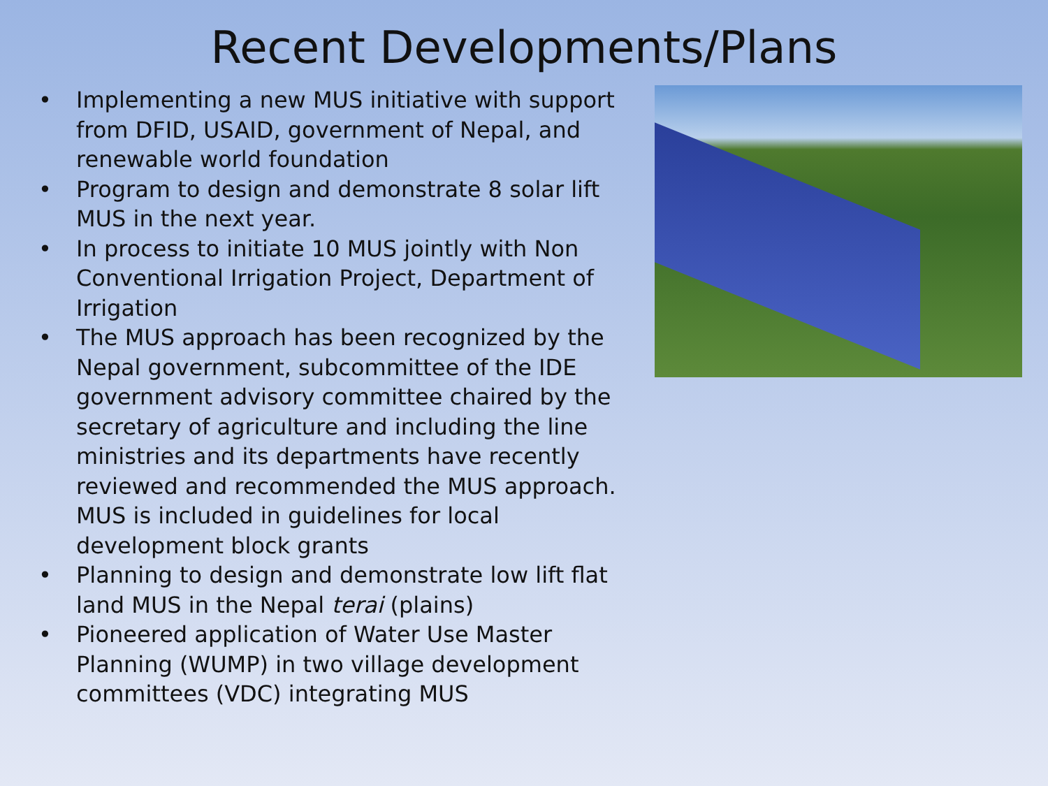Recent Developments/Plans
• Implementing a new MUS initiative with support from DFID, USAID, government of Nepal, and renewable world foundation
• Program to design and demonstrate 8 solar lift MUS in the next year.
• In process to initiate 10 MUS jointly with Non Conventional Irrigation Project, Department of Irrigation
• The MUS approach has been recognized by the Nepal government, subcommittee of the IDE government advisory committee chaired by the secretary of agriculture and including the line ministries and its departments have recently reviewed and recommended the MUS approach. MUS is included in guidelines for local development block grants
• Planning to design and demonstrate low lift flat land MUS in the Nepal terai (plains)
• Pioneered application of Water Use Master Planning (WUMP) in two village development committees (VDC) integrating MUS